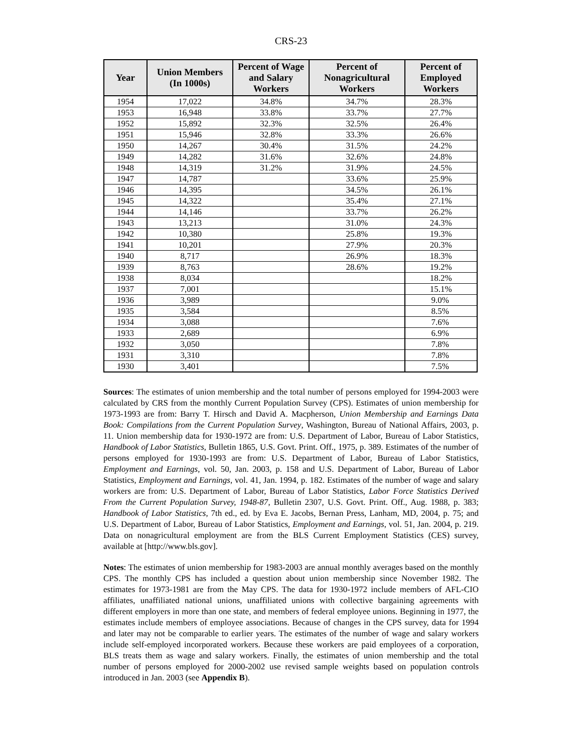CRS-23
| Year | Union Members (In 1000s) | Percent of Wage and Salary Workers | Percent of Nonagricultural Workers | Percent of Employed Workers |
| --- | --- | --- | --- | --- |
| 1954 | 17,022 | 34.8% | 34.7% | 28.3% |
| 1953 | 16,948 | 33.8% | 33.7% | 27.7% |
| 1952 | 15,892 | 32.3% | 32.5% | 26.4% |
| 1951 | 15,946 | 32.8% | 33.3% | 26.6% |
| 1950 | 14,267 | 30.4% | 31.5% | 24.2% |
| 1949 | 14,282 | 31.6% | 32.6% | 24.8% |
| 1948 | 14,319 | 31.2% | 31.9% | 24.5% |
| 1947 | 14,787 | | 33.6% | 25.9% |
| 1946 | 14,395 | | 34.5% | 26.1% |
| 1945 | 14,322 | | 35.4% | 27.1% |
| 1944 | 14,146 | | 33.7% | 26.2% |
| 1943 | 13,213 | | 31.0% | 24.3% |
| 1942 | 10,380 | | 25.8% | 19.3% |
| 1941 | 10,201 | | 27.9% | 20.3% |
| 1940 | 8,717 | | 26.9% | 18.3% |
| 1939 | 8,763 | | 28.6% | 19.2% |
| 1938 | 8,034 | | | 18.2% |
| 1937 | 7,001 | | | 15.1% |
| 1936 | 3,989 | | | 9.0% |
| 1935 | 3,584 | | | 8.5% |
| 1934 | 3,088 | | | 7.6% |
| 1933 | 2,689 | | | 6.9% |
| 1932 | 3,050 | | | 7.8% |
| 1931 | 3,310 | | | 7.8% |
| 1930 | 3,401 | | | 7.5% |
Sources: The estimates of union membership and the total number of persons employed for 1994-2003 were calculated by CRS from the monthly Current Population Survey (CPS). Estimates of union membership for 1973-1993 are from: Barry T. Hirsch and David A. Macpherson, Union Membership and Earnings Data Book: Compilations from the Current Population Survey, Washington, Bureau of National Affairs, 2003, p. 11. Union membership data for 1930-1972 are from: U.S. Department of Labor, Bureau of Labor Statistics, Handbook of Labor Statistics, Bulletin 1865, U.S. Govt. Print. Off., 1975, p. 389. Estimates of the number of persons employed for 1930-1993 are from: U.S. Department of Labor, Bureau of Labor Statistics, Employment and Earnings, vol. 50, Jan. 2003, p. 158 and U.S. Department of Labor, Bureau of Labor Statistics, Employment and Earnings, vol. 41, Jan. 1994, p. 182. Estimates of the number of wage and salary workers are from: U.S. Department of Labor, Bureau of Labor Statistics, Labor Force Statistics Derived From the Current Population Survey, 1948-87, Bulletin 2307, U.S. Govt. Print. Off., Aug. 1988, p. 383; Handbook of Labor Statistics, 7th ed., ed. by Eva E. Jacobs, Bernan Press, Lanham, MD, 2004, p. 75; and U.S. Department of Labor, Bureau of Labor Statistics, Employment and Earnings, vol. 51, Jan. 2004, p. 219. Data on nonagricultural employment are from the BLS Current Employment Statistics (CES) survey, available at [http://www.bls.gov].
Notes: The estimates of union membership for 1983-2003 are annual monthly averages based on the monthly CPS. The monthly CPS has included a question about union membership since November 1982. The estimates for 1973-1981 are from the May CPS. The data for 1930-1972 include members of AFL-CIO affiliates, unaffiliated national unions, unaffiliated unions with collective bargaining agreements with different employers in more than one state, and members of federal employee unions. Beginning in 1977, the estimates include members of employee associations. Because of changes in the CPS survey, data for 1994 and later may not be comparable to earlier years. The estimates of the number of wage and salary workers include self-employed incorporated workers. Because these workers are paid employees of a corporation, BLS treats them as wage and salary workers. Finally, the estimates of union membership and the total number of persons employed for 2000-2002 use revised sample weights based on population controls introduced in Jan. 2003 (see Appendix B).